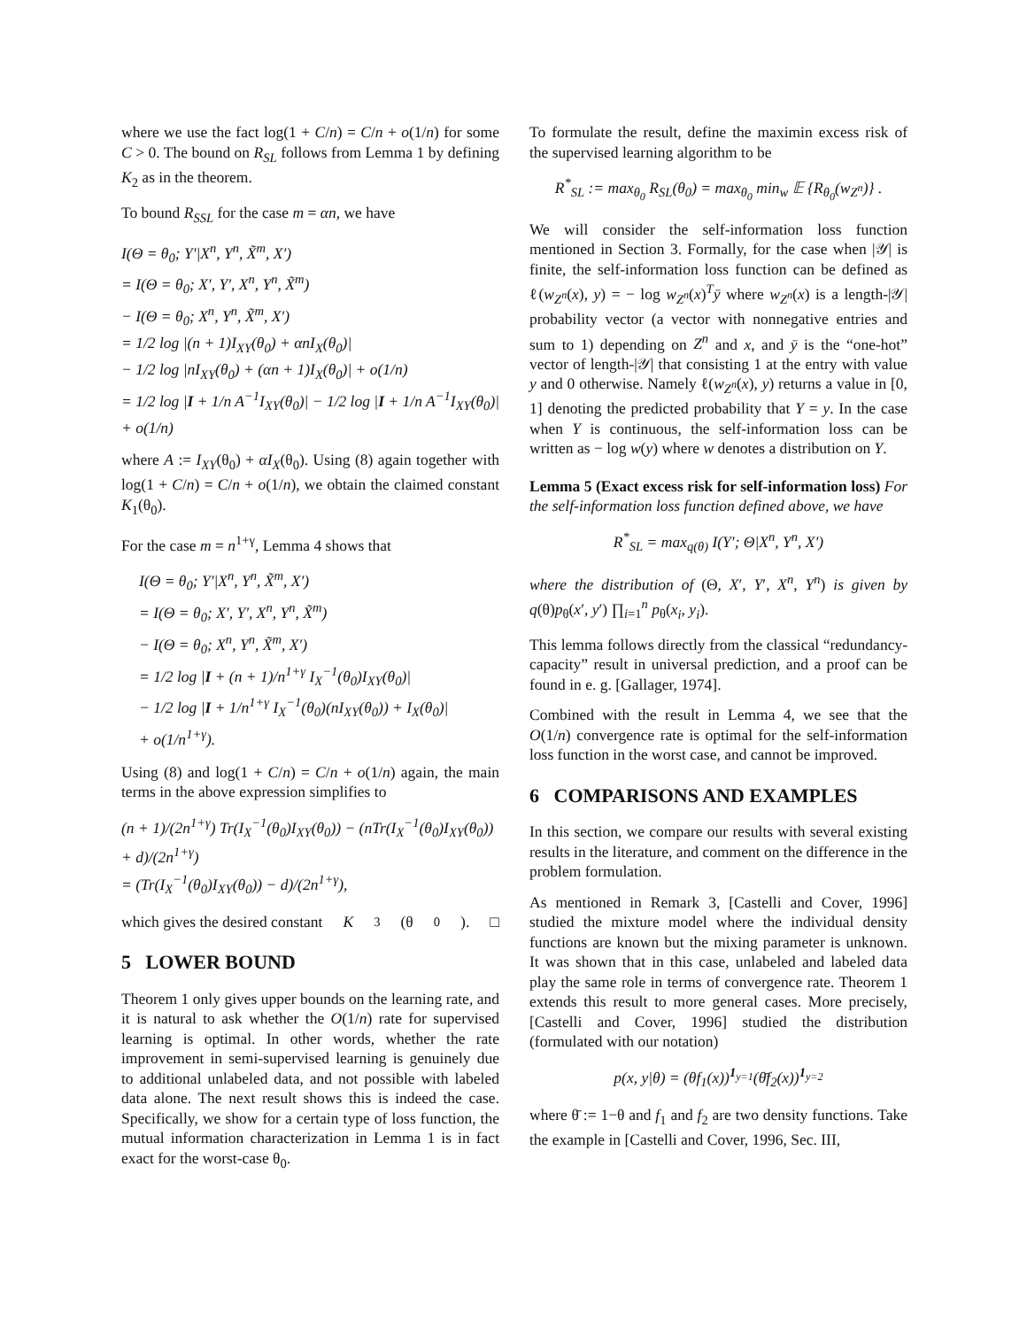where we use the fact log(1 + C/n) = C/n + o(1/n) for some C > 0. The bound on R<sub>SL</sub> follows from Lemma 1 by defining K<sub>2</sub> as in the theorem.
To bound R<sub>SSL</sub> for the case m = αn, we have
I(Θ = θ<sub>0</sub>; Y′|X<sup>n</sup>, Y<sup>n</sup>, X̃<sup>m</sup>, X′)
= I(Θ = θ<sub>0</sub>; X′, Y′, X<sup>n</sup>, Y<sup>n</sup>, X̃<sup>m</sup>)
− I(Θ = θ<sub>0</sub>; X<sup>n</sup>, Y<sup>n</sup>, X̃<sup>m</sup>, X′)
= 1/2 log |(n + 1)I<sub>XY</sub>(θ<sub>0</sub>) + αnI<sub>X</sub>(θ<sub>0</sub>)|
− 1/2 log |nI<sub>XY</sub>(θ<sub>0</sub>) + (αn + 1)I<sub>X</sub>(θ<sub>0</sub>)| + o(1/n)
= 1/2 log |I + 1/n A<sup>−1</sup>I<sub>XY</sub>(θ<sub>0</sub>)| − 1/2 log |I + 1/n A<sup>−1</sup>I<sub>XY</sub>(θ<sub>0</sub>)|
+ o(1/n)
where A := I<sub>XY</sub>(θ<sub>0</sub>) + αI<sub>X</sub>(θ<sub>0</sub>). Using (8) again together with log(1 + C/n) = C/n + o(1/n), we obtain the claimed constant K<sub>1</sub>(θ<sub>0</sub>).
For the case m = n<sup>1+γ</sup>, Lemma 4 shows that
I(Θ = θ<sub>0</sub>; Y′|X<sup>n</sup>, Y<sup>n</sup>, X̃<sup>m</sup>, X′)
= I(Θ = θ<sub>0</sub>; X′, Y′, X<sup>n</sup>, Y<sup>n</sup>, X̃<sup>m</sup>)
− I(Θ = θ<sub>0</sub>; X<sup>n</sup>, Y<sup>n</sup>, X̃<sup>m</sup>, X′)
= 1/2 log |I + (n + 1)/n<sup>1+γ</sup> I<sub>X</sub><sup>−1</sup>(θ<sub>0</sub>)I<sub>XY</sub>(θ<sub>0</sub>)|
− 1/2 log |I + 1/n<sup>1+γ</sup> I<sub>X</sub><sup>−1</sup>(θ<sub>0</sub>)(nI<sub>XY</sub>(θ<sub>0</sub>)) + I<sub>X</sub>(θ<sub>0</sub>)|
+ o(1/n<sup>1+γ</sup>).
Using (8) and log(1 + C/n) = C/n + o(1/n) again, the main terms in the above expression simplifies to
(n + 1)/(2n<sup>1+γ</sup>) Tr(I<sub>X</sub><sup>−1</sup>(θ<sub>0</sub>)I<sub>XY</sub>(θ<sub>0</sub>)) − (nTr(I<sub>X</sub><sup>−1</sup>(θ<sub>0</sub>)I<sub>XY</sub>(θ<sub>0</sub>)) + d)/(2n<sup>1+γ</sup>)
= (Tr(I<sub>X</sub><sup>−1</sup>(θ<sub>0</sub>)I<sub>XY</sub>(θ<sub>0</sub>)) − d)/(2n<sup>1+γ</sup>),
which gives the desired constant K<sub>3</sub>(θ<sub>0</sub>). □
5 LOWER BOUND
Theorem 1 only gives upper bounds on the learning rate, and it is natural to ask whether the O(1/n) rate for supervised learning is optimal. In other words, whether the rate improvement in semi-supervised learning is genuinely due to additional unlabeled data, and not possible with labeled data alone. The next result shows this is indeed the case. Specifically, we show for a certain type of loss function, the mutual information characterization in Lemma 1 is in fact exact for the worst-case θ<sub>0</sub>.
To formulate the result, define the maximin excess risk of the supervised learning algorithm to be
R<sup>*</sup><sub>SL</sub> := max<sub>θ<sub>0</sub></sub> R<sub>SL</sub>(θ<sub>0</sub>) = max<sub>θ<sub>0</sub></sub> min<sub>w</sub> 𝔼 {R<sub>θ<sub>0</sub></sub>(w<sub>Z<sup>n</sup></sub>)} .
We will consider the self-information loss function mentioned in Section 3. Formally, for the case when |𝒴| is finite, the self-information loss function can be defined as ℓ(w<sub>Z<sup>n</sup></sub>(x), y) = − log w<sub>Z<sup>n</sup></sub>(x)<sup>T</sup>ȳ where w<sub>Z<sup>n</sup></sub>(x) is a length-|𝒴| probability vector (a vector with nonnegative entries and sum to 1) depending on Z<sup>n</sup> and x, and ȳ is the “one-hot” vector of length-|𝒴| that consisting 1 at the entry with value y and 0 otherwise. Namely ℓ(w<sub>Z<sup>n</sup></sub>(x), y) returns a value in [0, 1] denoting the predicted probability that Y = y. In the case when Y is continuous, the self-information loss can be written as − log w(y) where w denotes a distribution on Y.
Lemma 5 (Exact excess risk for self-information loss) For the self-information loss function defined above, we have
R<sup>*</sup><sub>SL</sub> = max<sub>q(θ)</sub> I(Y′; Θ|X<sup>n</sup>, Y<sup>n</sup>, X′)
where the distribution of (Θ, X′, Y′, X<sup>n</sup>, Y<sup>n</sup>) is given by q(θ)p<sub>θ</sub>(x′, y′) ∏<sub>i=1</sub><sup>n</sup> p<sub>θ</sub>(x<sub>i</sub>, y<sub>i</sub>).
This lemma follows directly from the classical “redundancy-capacity” result in universal prediction, and a proof can be found in e. g. [Gallager, 1974].
Combined with the result in Lemma 4, we see that the O(1/n) convergence rate is optimal for the self-information loss function in the worst case, and cannot be improved.
6 COMPARISONS AND EXAMPLES
In this section, we compare our results with several existing results in the literature, and comment on the difference in the problem formulation.
As mentioned in Remark 3, [Castelli and Cover, 1996] studied the mixture model where the individual density functions are known but the mixing parameter is unknown. It was shown that in this case, unlabeled and labeled data play the same role in terms of convergence rate. Theorem 1 extends this result to more general cases. More precisely, [Castelli and Cover, 1996] studied the distribution (formulated with our notation)
p(x, y|θ) = (θf<sub>1</sub>(x))<sup>1<sub>y=1</sub></sup>(θ̄f<sub>2</sub>(x))<sup>1<sub>y=2</sub></sup>
where θ̄ := 1−θ and f<sub>1</sub> and f<sub>2</sub> are two density functions. Take the example in [Castelli and Cover, 1996, Sec. III,